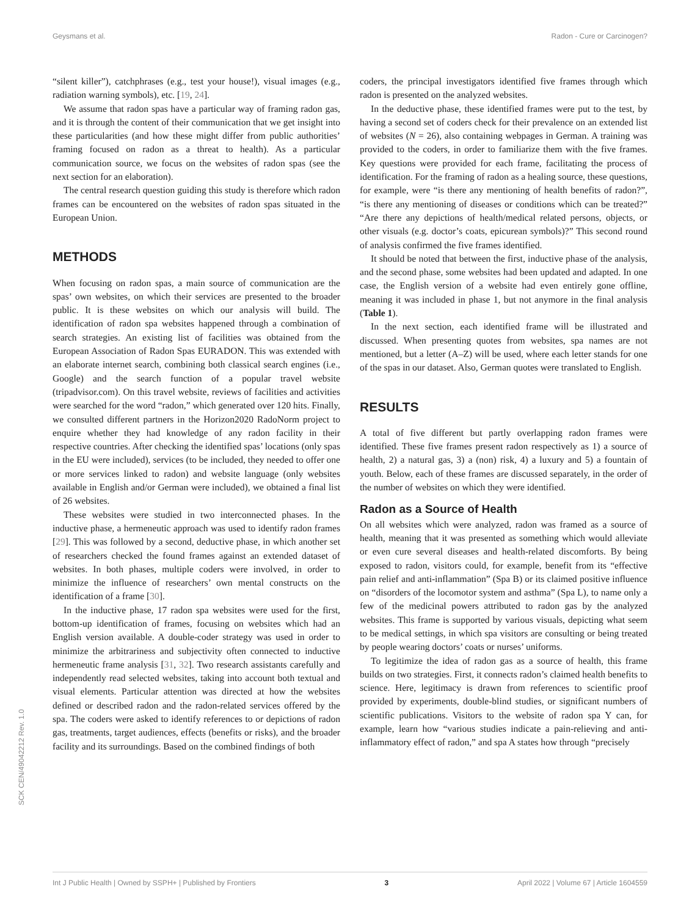Geysmans et al. Radon - Cure or Carcinogen?
“silent killer”), catchphrases (e.g., test your house!), visual images (e.g., radiation warning symbols), etc. [19, 24].
We assume that radon spas have a particular way of framing radon gas, and it is through the content of their communication that we get insight into these particularities (and how these might differ from public authorities’ framing focused on radon as a threat to health). As a particular communication source, we focus on the websites of radon spas (see the next section for an elaboration).
The central research question guiding this study is therefore which radon frames can be encountered on the websites of radon spas situated in the European Union.
METHODS
When focusing on radon spas, a main source of communication are the spas’ own websites, on which their services are presented to the broader public. It is these websites on which our analysis will build. The identification of radon spa websites happened through a combination of search strategies. An existing list of facilities was obtained from the European Association of Radon Spas EURADON. This was extended with an elaborate internet search, combining both classical search engines (i.e., Google) and the search function of a popular travel website (tripadvisor.com). On this travel website, reviews of facilities and activities were searched for the word “radon,” which generated over 120 hits. Finally, we consulted different partners in the Horizon2020 RadoNorm project to enquire whether they had knowledge of any radon facility in their respective countries. After checking the identified spas’ locations (only spas in the EU were included), services (to be included, they needed to offer one or more services linked to radon) and website language (only websites available in English and/or German were included), we obtained a final list of 26 websites.
These websites were studied in two interconnected phases. In the inductive phase, a hermeneutic approach was used to identify radon frames [29]. This was followed by a second, deductive phase, in which another set of researchers checked the found frames against an extended dataset of websites. In both phases, multiple coders were involved, in order to minimize the influence of researchers’ own mental constructs on the identification of a frame [30].
In the inductive phase, 17 radon spa websites were used for the first, bottom-up identification of frames, focusing on websites which had an English version available. A double-coder strategy was used in order to minimize the arbitrariness and subjectivity often connected to inductive hermeneutic frame analysis [31, 32]. Two research assistants carefully and independently read selected websites, taking into account both textual and visual elements. Particular attention was directed at how the websites defined or described radon and the radon-related services offered by the spa. The coders were asked to identify references to or depictions of radon gas, treatments, target audiences, effects (benefits or risks), and the broader facility and its surroundings. Based on the combined findings of both
coders, the principal investigators identified five frames through which radon is presented on the analyzed websites.
In the deductive phase, these identified frames were put to the test, by having a second set of coders check for their prevalence on an extended list of websites (N = 26), also containing webpages in German. A training was provided to the coders, in order to familiarize them with the five frames. Key questions were provided for each frame, facilitating the process of identification. For the framing of radon as a healing source, these questions, for example, were “is there any mentioning of health benefits of radon?”, “is there any mentioning of diseases or conditions which can be treated?” “Are there any depictions of health/medical related persons, objects, or other visuals (e.g. doctor’s coats, epicurean symbols)?” This second round of analysis confirmed the five frames identified.
It should be noted that between the first, inductive phase of the analysis, and the second phase, some websites had been updated and adapted. In one case, the English version of a website had even entirely gone offline, meaning it was included in phase 1, but not anymore in the final analysis (Table 1).
In the next section, each identified frame will be illustrated and discussed. When presenting quotes from websites, spa names are not mentioned, but a letter (A–Z) will be used, where each letter stands for one of the spas in our dataset. Also, German quotes were translated to English.
RESULTS
A total of five different but partly overlapping radon frames were identified. These five frames present radon respectively as 1) a source of health, 2) a natural gas, 3) a (non) risk, 4) a luxury and 5) a fountain of youth. Below, each of these frames are discussed separately, in the order of the number of websites on which they were identified.
Radon as a Source of Health
On all websites which were analyzed, radon was framed as a source of health, meaning that it was presented as something which would alleviate or even cure several diseases and health-related discomforts. By being exposed to radon, visitors could, for example, benefit from its “effective pain relief and anti-inflammation” (Spa B) or its claimed positive influence on “disorders of the locomotor system and asthma” (Spa L), to name only a few of the medicinal powers attributed to radon gas by the analyzed websites. This frame is supported by various visuals, depicting what seem to be medical settings, in which spa visitors are consulting or being treated by people wearing doctors’ coats or nurses’ uniforms.
To legitimize the idea of radon gas as a source of health, this frame builds on two strategies. First, it connects radon’s claimed health benefits to science. Here, legitimacy is drawn from references to scientific proof provided by experiments, double-blind studies, or significant numbers of scientific publications. Visitors to the website of radon spa Y can, for example, learn how “various studies indicate a pain-relieving and anti-inflammatory effect of radon,” and spa A states how through “precisely
SCK CEN/49042212 Rev. 1.0
Int J Public Health | Owned by SSPH+ | Published by Frontiers 3 April 2022 | Volume 67 | Article 1604559